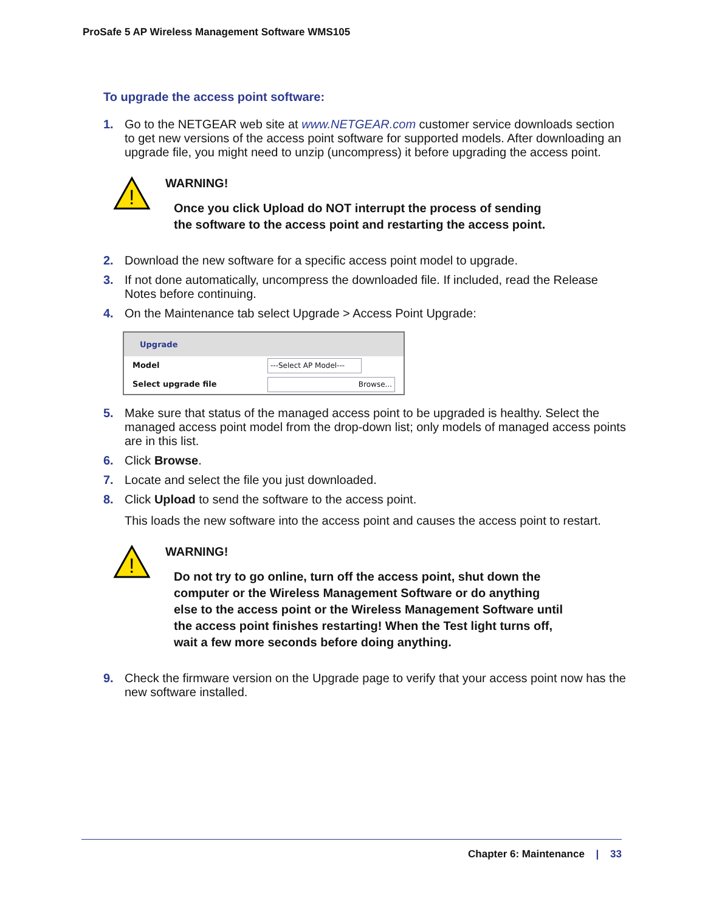ProSafe 5 AP Wireless Management Software WMS105
To upgrade the access point software:
1. Go to the NETGEAR web site at www.NETGEAR.com customer service downloads section to get new versions of the access point software for supported models. After downloading an upgrade file, you might need to unzip (uncompress) it before upgrading the access point.
!
WARNING!
Once you click Upload do NOT interrupt the process of sending the software to the access point and restarting the access point.
2. Download the new software for a specific access point model to upgrade.
3. If not done automatically, uncompress the downloaded file. If included, read the Release Notes before continuing.
4. On the Maintenance tab select Upgrade > Access Point Upgrade:
Upgrade
Model ---Select AP Model---
Select upgrade file Browse...
5. Make sure that status of the managed access point to be upgraded is healthy. Select the managed access point model from the drop-down list; only models of managed access points are in this list.
6. Click Browse.
7. Locate and select the file you just downloaded.
8. Click Upload to send the software to the access point.
This loads the new software into the access point and causes the access point to restart.
!
WARNING!
Do not try to go online, turn off the access point, shut down the computer or the Wireless Management Software or do anything else to the access point or the Wireless Management Software until the access point finishes restarting! When the Test light turns off, wait a few more seconds before doing anything.
9. Check the firmware version on the Upgrade page to verify that your access point now has the new software installed.
Chapter 6: Maintenance | 33